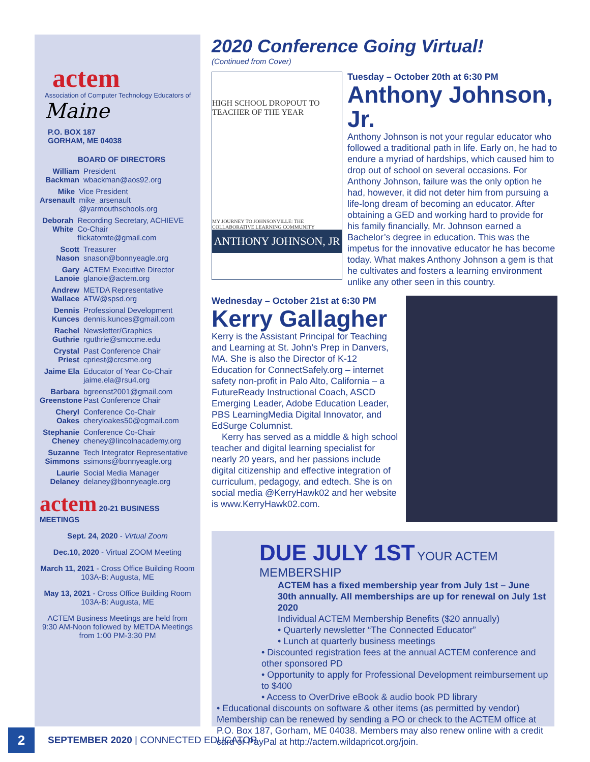actem
Association of Computer Technology Educators of Maine
P.O. BOX 187
GORHAM, ME 04038
BOARD OF DIRECTORS
William Backman
President
wbackman@aos92.org
Mike Arsenault
Vice President
mike_arsenault @yarmouthschools.org
Deborah White
Recording Secretary, ACHIEVE Co-Chair
flickatomte@gmail.com
Scott Nason
Treasurer
snason@bonnyeagle.org
Gary Lanoie
ACTEM Executive Director
glanoie@actem.org
Andrew Wallace
METDA Representative
ATW@spsd.org
Dennis Kunces
Professional Development
dennis.kunces@gmail.com
Rachel Guthrie
Newsletter/Graphics
rguthrie@smccme.edu
Crystal Priest
Past Conference Chair
cpriest@crcsme.org
Jaime Ela
Educator of Year Co-Chair
jaime.ela@rsu4.org
Barbara Greenstone
bgreenst2001@gmail.com
Past Conference Chair
Cheryl Oakes
Conference Co-Chair
cheryloakes50@cgmail.com
Stephanie Cheney
Conference Co-Chair
cheney@lincolnacademy.org
Suzanne Simmons
Tech Integrator Representative
ssimons@bonnyeagle.org
Laurie Delaney
Social Media Manager
delaney@bonnyeagle.org
actem 20-21 BUSINESS MEETINGS
Sept. 24, 2020 - Virtual Zoom
Dec.10, 2020 - Virtual ZOOM Meeting
March 11, 2021 - Cross Office Building Room 103A-B: Augusta, ME
May 13, 2021 - Cross Office Building Room 103A-B: Augusta, ME
ACTEM Business Meetings are held from 9:30 AM-Noon followed by METDA Meetings from 1:00 PM-3:30 PM
2020 Conference Going Virtual!
(Continued from Cover)
HIGH SCHOOL DROPOUT TO TEACHER OF THE YEAR
MY JOURNEY TO JOHNSONVILLE: THE COLLABORATIVE LEARNING COMMUNITY
ANTHONY JOHNSON, JR
Tuesday – October 20th at 6:30 PM
Anthony Johnson, Jr.
Anthony Johnson is not your regular educator who followed a traditional path in life. Early on, he had to endure a myriad of hardships, which caused him to drop out of school on several occasions. For Anthony Johnson, failure was the only option he had, however, it did not deter him from pursuing a life-long dream of becoming an educator. After obtaining a GED and working hard to provide for his family financially, Mr. Johnson earned a Bachelor’s degree in education. This was the impetus for the innovative educator he has become today. What makes Anthony Johnson a gem is that he cultivates and fosters a learning environment unlike any other seen in this country.
Wednesday – October 21st at 6:30 PM
Kerry Gallagher
Kerry is the Assistant Principal for Teaching and Learning at St. John’s Prep in Danvers, MA. She is also the Director of K-12 Education for ConnectSafely.org – internet safety non-profit in Palo Alto, California – a FutureReady Instructional Coach, ASCD Emerging Leader, Adobe Education Leader, PBS LearningMedia Digital Innovator, and EdSurge Columnist.
Kerry has served as a middle & high school teacher and digital learning specialist for nearly 20 years, and her passions include digital citizenship and effective integration of curriculum, pedagogy, and edtech. She is on social media @KerryHawk02 and her website is www.KerryHawk02.com.
DUE JULY 1ST YOUR ACTEM MEMBERSHIP
ACTEM has a fixed membership year from July 1st – June 30th annually. All memberships are up for renewal on July 1st 2020
Individual ACTEM Membership Benefits ($20 annually)
• Quarterly newsletter “The Connected Educator”
• Lunch at quarterly business meetings
• Discounted registration fees at the annual ACTEM conference and other sponsored PD
• Opportunity to apply for Professional Development reimbursement up to $400
• Access to OverDrive eBook & audio book PD library
• Educational discounts on software & other items (as permitted by vendor)
Membership can be renewed by sending a PO or check to the ACTEM office at P.O. Box 187, Gorham, ME 04038. Members may also renew online with a credit card or PayPal at http://actem.wildapricot.org/join.
2
SEPTEMBER 2020 | CONNECTED EDUCATOR